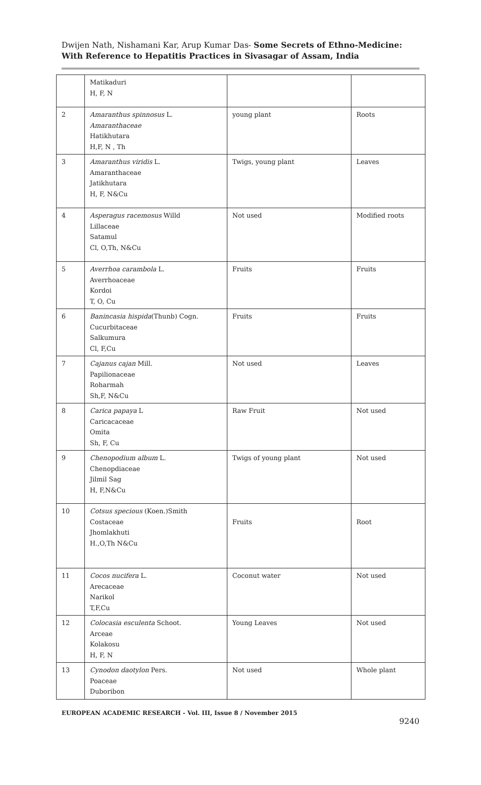Dwijen Nath, Nishamani Kar, Arup Kumar Das- Some Secrets of Ethno-Medicine: With Reference to Hepatitis Practices in Sivasagar of Assam, India
| | Matikaduri H, F, N | | |
| 2 | Amaranthus spinnosus L. Amaranthaceae Hatikhutara H,F, N , Th | young plant | Roots |
| 3 | Amaranthus viridis L. Amaranthaceae Jatikhutara H, F, N&Cu | Twigs, young plant | Leaves |
| 4 | Asperagus racemosus Willd Lillaceae Satamul Cl, O,Th, N&Cu | Not used | Modified roots |
| 5 | Averrhoa carambola L. Averrhoaceae Kordoi T, O, Cu | Fruits | Fruits |
| 6 | Banincasia hispida (Thunb) Cogn. Cucurbitaceae Salkumura Cl, F,Cu | Fruits | Fruits |
| 7 | Cajanus cajan Mill. Papilionaceae Roharmah Sh,F, N&Cu | Not used | Leaves |
| 8 | Carica papaya L Caricacaceae Omita Sh, F, Cu | Raw Fruit | Not used |
| 9 | Chenopodium album L. Chenopdiaceae Jilmil Sag H, F,N&Cu | Twigs of young plant | Not used |
| 10 | Cotsus specious (Koen.)Smith Costaceae Jhomlakhuti H.,O,Th N&Cu | Fruits | Root |
| 11 | Cocos nucifera L. Arecaceae Narikol T,F,Cu | Coconut water | Not used |
| 12 | Colocasia esculenta Schoot. Arceae Kolakosu H, F, N | Young Leaves | Not used |
| 13 | Cynodon daotylon Pers. Poaceae Duboribon | Not used | Whole plant |
EUROPEAN ACADEMIC RESEARCH - Vol. III, Issue 8 / November 2015
9240